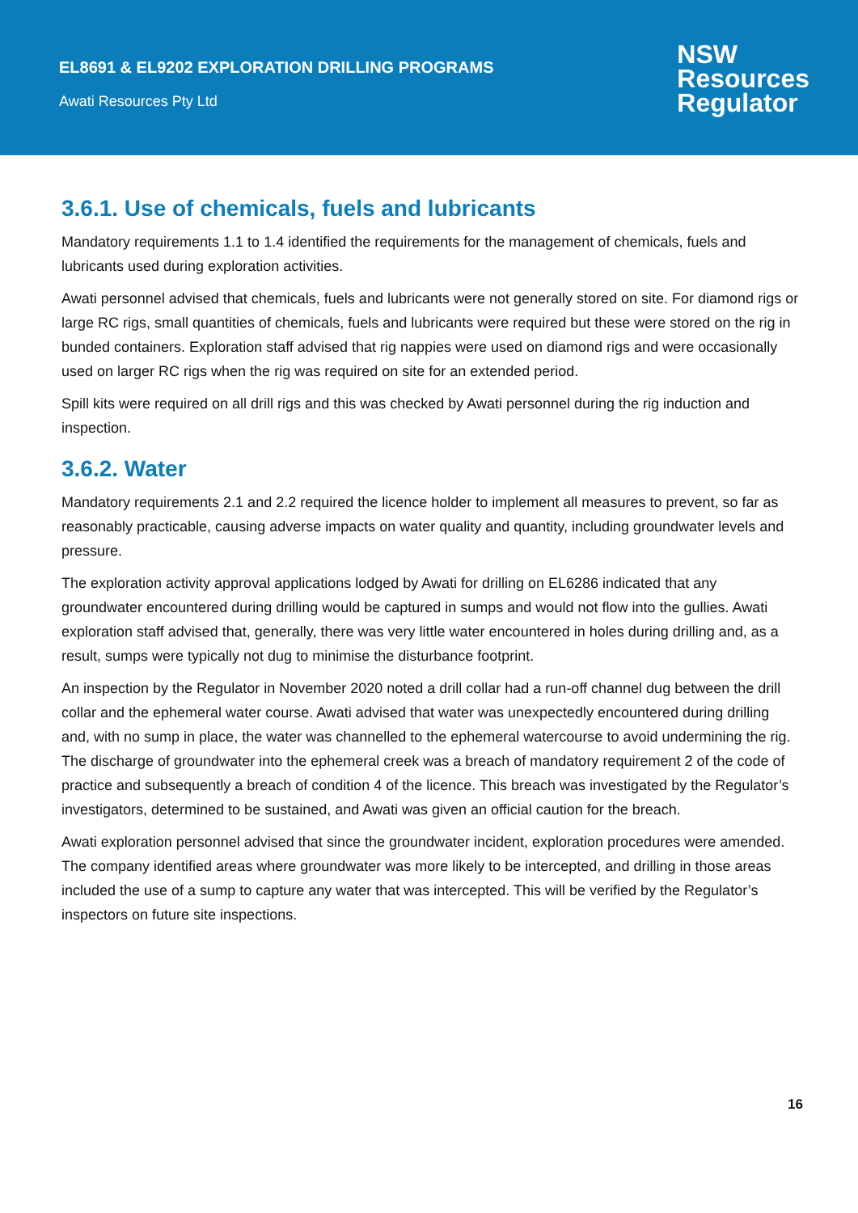EL8691 & EL9202 EXPLORATION DRILLING PROGRAMS
Awati Resources Pty Ltd
NSW
Resources
Regulator
3.6.1. Use of chemicals, fuels and lubricants
Mandatory requirements 1.1 to 1.4 identified the requirements for the management of chemicals, fuels and lubricants used during exploration activities.
Awati personnel advised that chemicals, fuels and lubricants were not generally stored on site. For diamond rigs or large RC rigs, small quantities of chemicals, fuels and lubricants were required but these were stored on the rig in bunded containers. Exploration staff advised that rig nappies were used on diamond rigs and were occasionally used on larger RC rigs when the rig was required on site for an extended period.
Spill kits were required on all drill rigs and this was checked by Awati personnel during the rig induction and inspection.
3.6.2. Water
Mandatory requirements 2.1 and 2.2 required the licence holder to implement all measures to prevent, so far as reasonably practicable, causing adverse impacts on water quality and quantity, including groundwater levels and pressure.
The exploration activity approval applications lodged by Awati for drilling on EL6286 indicated that any groundwater encountered during drilling would be captured in sumps and would not flow into the gullies. Awati exploration staff advised that, generally, there was very little water encountered in holes during drilling and, as a result, sumps were typically not dug to minimise the disturbance footprint.
An inspection by the Regulator in November 2020 noted a drill collar had a run-off channel dug between the drill collar and the ephemeral water course. Awati advised that water was unexpectedly encountered during drilling and, with no sump in place, the water was channelled to the ephemeral watercourse to avoid undermining the rig. The discharge of groundwater into the ephemeral creek was a breach of mandatory requirement 2 of the code of practice and subsequently a breach of condition 4 of the licence. This breach was investigated by the Regulator’s investigators, determined to be sustained, and Awati was given an official caution for the breach.
Awati exploration personnel advised that since the groundwater incident, exploration procedures were amended. The company identified areas where groundwater was more likely to be intercepted, and drilling in those areas included the use of a sump to capture any water that was intercepted. This will be verified by the Regulator’s inspectors on future site inspections.
16